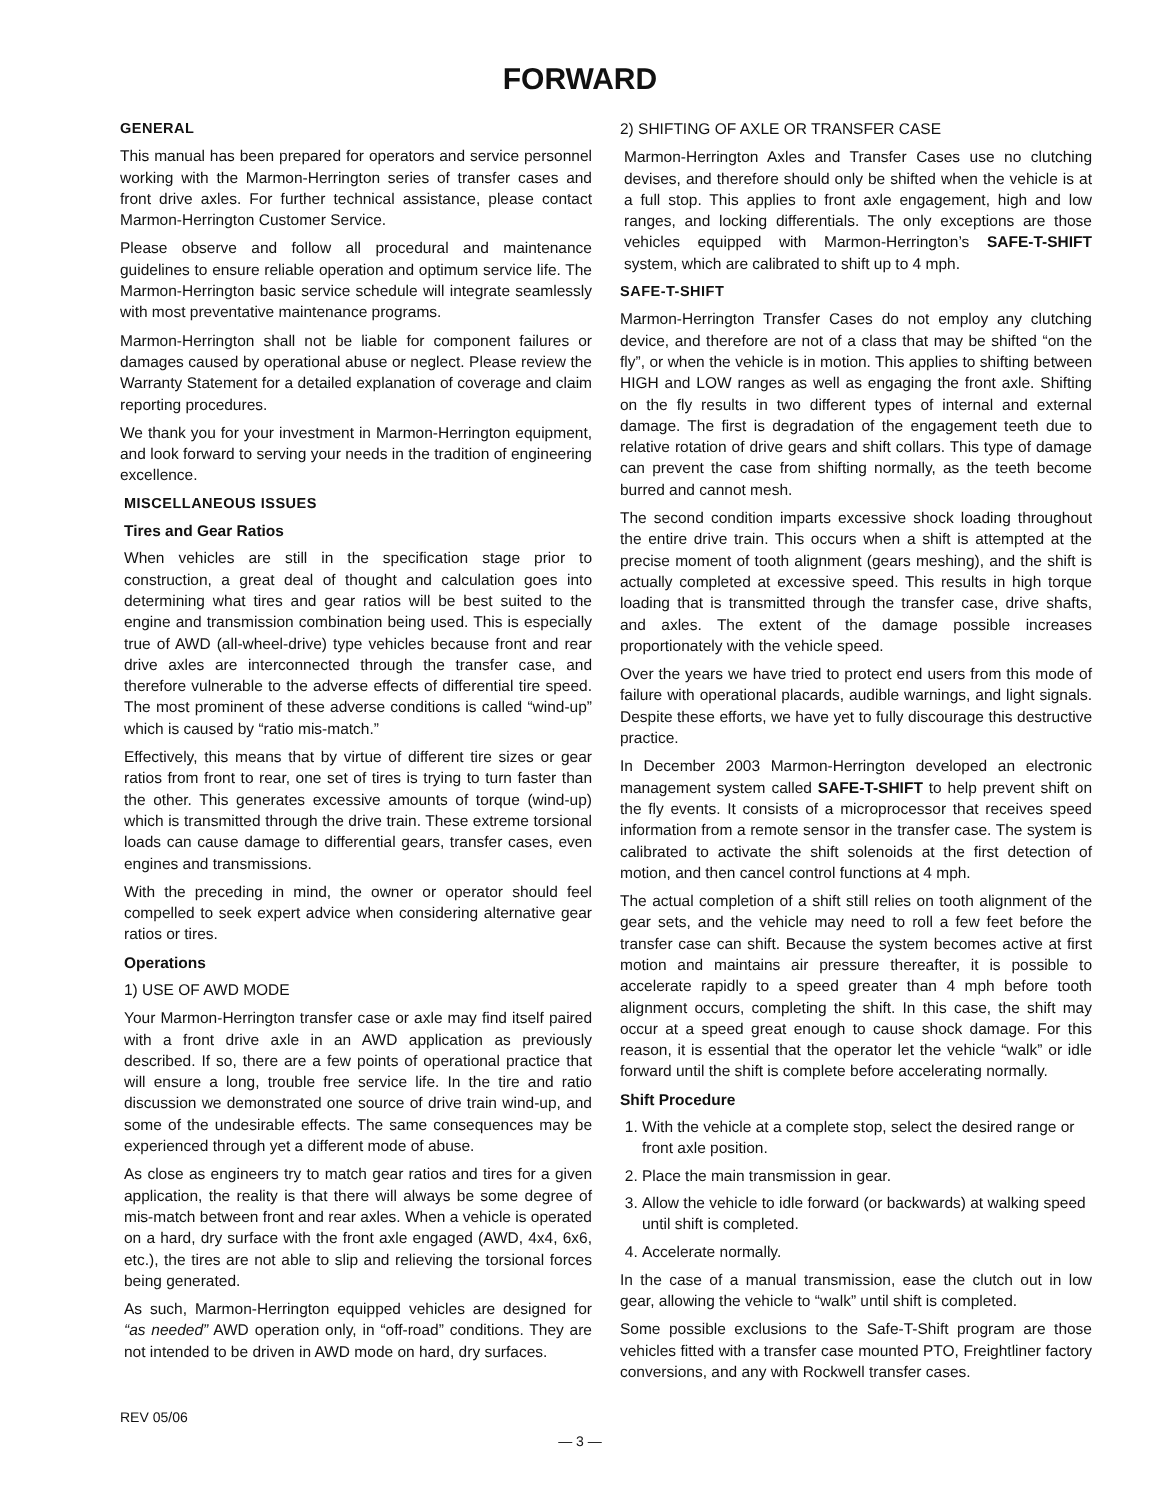FORWARD
GENERAL
This manual has been prepared for operators and service personnel working with the Marmon-Herrington series of transfer cases and front drive axles. For further technical assistance, please contact Marmon-Herrington Customer Service.
Please observe and follow all procedural and maintenance guidelines to ensure reliable operation and optimum service life. The Marmon-Herrington basic service schedule will integrate seamlessly with most preventative maintenance programs.
Marmon-Herrington shall not be liable for component failures or damages caused by operational abuse or neglect. Please review the Warranty Statement for a detailed explanation of coverage and claim reporting procedures.
We thank you for your investment in Marmon-Herrington equipment, and look forward to serving your needs in the tradition of engineering excellence.
MISCELLANEOUS ISSUES
Tires and Gear Ratios
When vehicles are still in the specification stage prior to construction, a great deal of thought and calculation goes into determining what tires and gear ratios will be best suited to the engine and transmission combination being used. This is especially true of AWD (all-wheel-drive) type vehicles because front and rear drive axles are interconnected through the transfer case, and therefore vulnerable to the adverse effects of differential tire speed. The most prominent of these adverse conditions is called “wind-up” which is caused by “ratio mis-match.”
Effectively, this means that by virtue of different tire sizes or gear ratios from front to rear, one set of tires is trying to turn faster than the other. This generates excessive amounts of torque (wind-up) which is transmitted through the drive train. These extreme torsional loads can cause damage to differential gears, transfer cases, even engines and transmissions.
With the preceding in mind, the owner or operator should feel compelled to seek expert advice when considering alternative gear ratios or tires.
Operations
1) USE OF AWD MODE
Your Marmon-Herrington transfer case or axle may find itself paired with a front drive axle in an AWD application as previously described. If so, there are a few points of operational practice that will ensure a long, trouble free service life. In the tire and ratio discussion we demonstrated one source of drive train wind-up, and some of the undesirable effects. The same consequences may be experienced through yet a different mode of abuse.
As close as engineers try to match gear ratios and tires for a given application, the reality is that there will always be some degree of mis-match between front and rear axles. When a vehicle is operated on a hard, dry surface with the front axle engaged (AWD, 4x4, 6x6, etc.), the tires are not able to slip and relieving the torsional forces being generated.
As such, Marmon-Herrington equipped vehicles are designed for “as needed” AWD operation only, in “off-road” conditions. They are not intended to be driven in AWD mode on hard, dry surfaces.
2) SHIFTING OF AXLE OR TRANSFER CASE
Marmon-Herrington Axles and Transfer Cases use no clutching devises, and therefore should only be shifted when the vehicle is at a full stop. This applies to front axle engagement, high and low ranges, and locking differentials. The only exceptions are those vehicles equipped with Marmon-Herrington’s SAFE-T-SHIFT system, which are calibrated to shift up to 4 mph.
SAFE-T-SHIFT
Marmon-Herrington Transfer Cases do not employ any clutching device, and therefore are not of a class that may be shifted “on the fly”, or when the vehicle is in motion. This applies to shifting between HIGH and LOW ranges as well as engaging the front axle. Shifting on the fly results in two different types of internal and external damage. The first is degradation of the engagement teeth due to relative rotation of drive gears and shift collars. This type of damage can prevent the case from shifting normally, as the teeth become burred and cannot mesh.
The second condition imparts excessive shock loading throughout the entire drive train. This occurs when a shift is attempted at the precise moment of tooth alignment (gears meshing), and the shift is actually completed at excessive speed. This results in high torque loading that is transmitted through the transfer case, drive shafts, and axles. The extent of the damage possible increases proportionately with the vehicle speed.
Over the years we have tried to protect end users from this mode of failure with operational placards, audible warnings, and light signals. Despite these efforts, we have yet to fully discourage this destructive practice.
In December 2003 Marmon-Herrington developed an electronic management system called SAFE-T-SHIFT to help prevent shift on the fly events. It consists of a microprocessor that receives speed information from a remote sensor in the transfer case. The system is calibrated to activate the shift solenoids at the first detection of motion, and then cancel control functions at 4 mph.
The actual completion of a shift still relies on tooth alignment of the gear sets, and the vehicle may need to roll a few feet before the transfer case can shift. Because the system becomes active at first motion and maintains air pressure thereafter, it is possible to accelerate rapidly to a speed greater than 4 mph before tooth alignment occurs, completing the shift. In this case, the shift may occur at a speed great enough to cause shock damage. For this reason, it is essential that the operator let the vehicle “walk” or idle forward until the shift is complete before accelerating normally.
Shift Procedure
1. With the vehicle at a complete stop, select the desired range or front axle position.
2. Place the main transmission in gear.
3. Allow the vehicle to idle forward (or backwards) at walking speed until shift is completed.
4. Accelerate normally.
In the case of a manual transmission, ease the clutch out in low gear, allowing the vehicle to “walk” until shift is completed.
Some possible exclusions to the Safe-T-Shift program are those vehicles fitted with a transfer case mounted PTO, Freightliner factory conversions, and any with Rockwell transfer cases.
REV 05/06
— 3 —